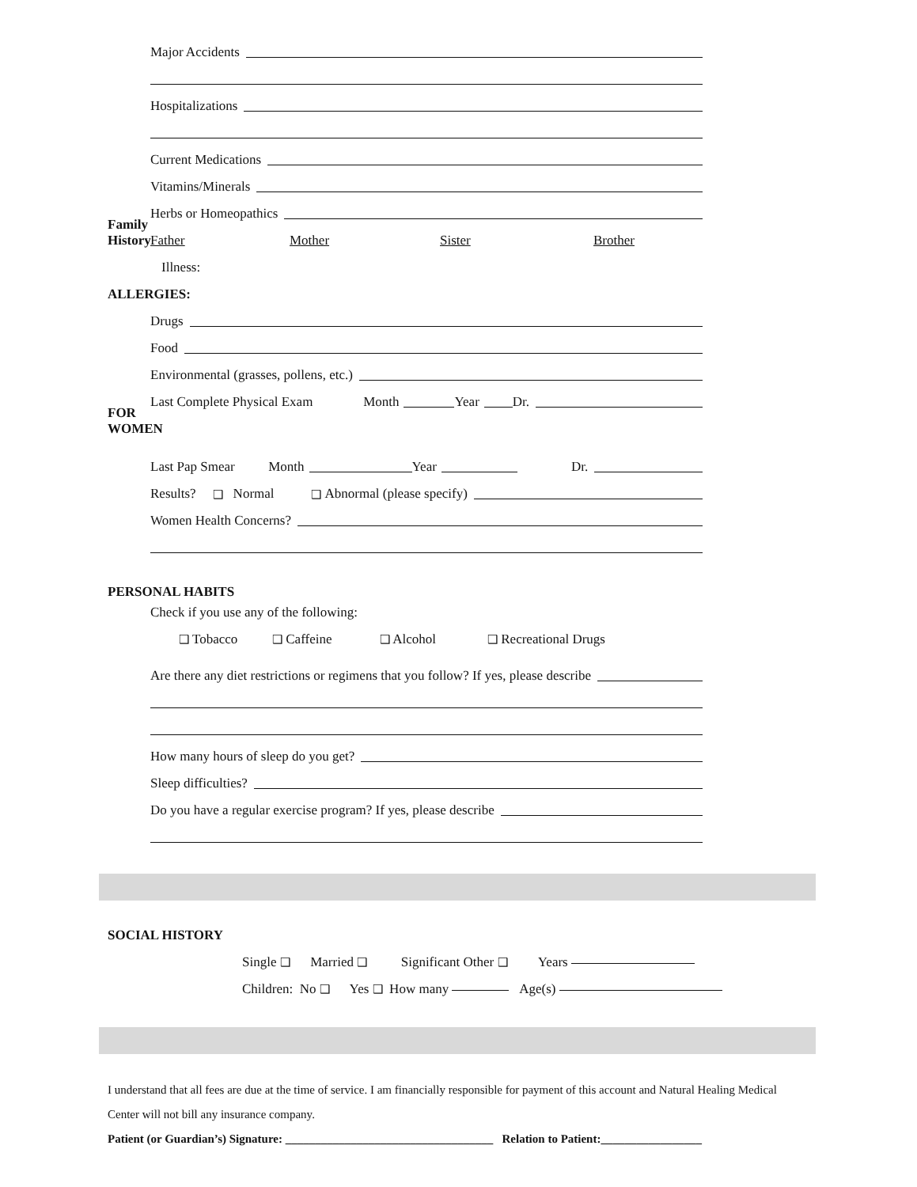Major Accidents
Hospitalizations
Current Medications
Vitamins/Minerals
Herbs or Homeopathics
Family History
Father Mother Sister Brother
Illness:
ALLERGIES:
Drugs
Food
Environmental (grasses, pollens, etc.)
Last Complete Physical Exam Month Year Dr.
FOR WOMEN
Last Pap Smear Month Year Dr.
Results? ❑ Normal ❑ Abnormal (please specify)
Women Health Concerns?
PERSONAL HABITS
Check if you use any of the following:
❑ Tobacco ❑ Caffeine ❑ Alcohol ❑ Recreational Drugs
Are there any diet restrictions or regimens that you follow? If yes, please describe
How many hours of sleep do you get?
Sleep difficulties?
Do you have a regular exercise program? If yes, please describe
SOCIAL HISTORY
Single ❑ Married ❑ Significant Other ❑ Years
Children: No ❑ Yes ❑ How many Age(s)
I understand that all fees are due at the time of service. I am financially responsible for payment of this account and Natural Healing Medical Center will not bill any insurance company.
Patient (or Guardian’s) Signature: ___________________________________ Relation to Patient:_________________